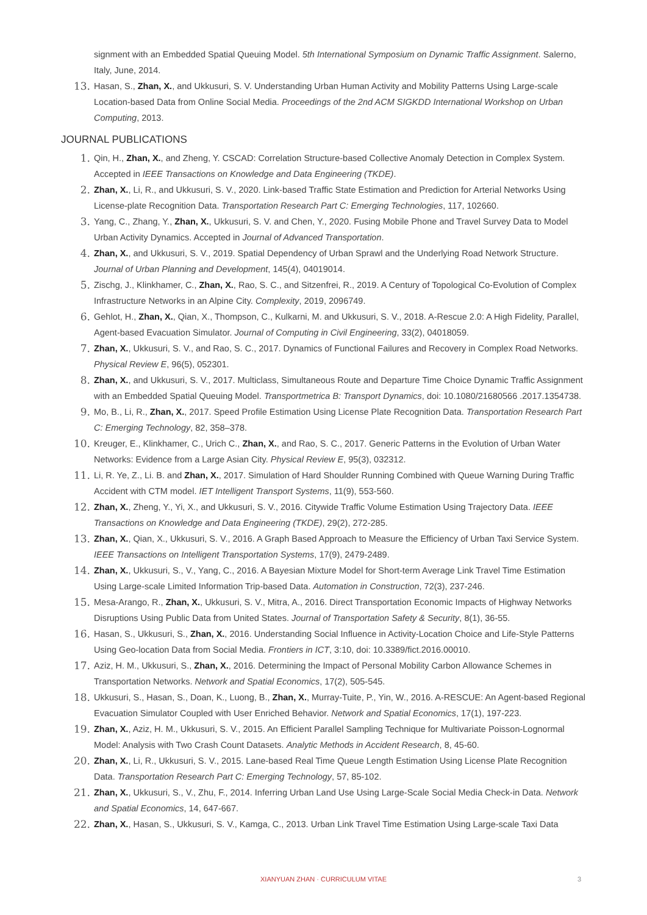signment with an Embedded Spatial Queuing Model. 5th International Symposium on Dynamic Traffic Assignment. Salerno, Italy, June, 2014.
13.
Hasan, S., Zhan, X., and Ukkusuri, S. V. Understanding Urban Human Activity and Mobility Patterns Using Large-scale Location-based Data from Online Social Media. Proceedings of the 2nd ACM SIGKDD International Workshop on Urban Computing, 2013.
JOURNAL PUBLICATIONS
1.
Qin, H., Zhan, X., and Zheng, Y. CSCAD: Correlation Structure-based Collective Anomaly Detection in Complex System. Accepted in IEEE Transactions on Knowledge and Data Engineering (TKDE).
2.
Zhan, X., Li, R., and Ukkusuri, S. V., 2020. Link-based Traffic State Estimation and Prediction for Arterial Networks Using License-plate Recognition Data. Transportation Research Part C: Emerging Technologies, 117, 102660.
3.
Yang, C., Zhang, Y., Zhan, X., Ukkusuri, S. V. and Chen, Y., 2020. Fusing Mobile Phone and Travel Survey Data to Model Urban Activity Dynamics. Accepted in Journal of Advanced Transportation.
4.
Zhan, X., and Ukkusuri, S. V., 2019. Spatial Dependency of Urban Sprawl and the Underlying Road Network Structure. Journal of Urban Planning and Development, 145(4), 04019014.
5.
Zischg, J., Klinkhamer, C., Zhan, X., Rao, S. C., and Sitzenfrei, R., 2019. A Century of Topological Co-Evolution of Complex Infrastructure Networks in an Alpine City. Complexity, 2019, 2096749.
6.
Gehlot, H., Zhan, X., Qian, X., Thompson, C., Kulkarni, M. and Ukkusuri, S. V., 2018. A-Rescue 2.0: A High Fidelity, Parallel, Agent-based Evacuation Simulator. Journal of Computing in Civil Engineering, 33(2), 04018059.
7.
Zhan, X., Ukkusuri, S. V., and Rao, S. C., 2017. Dynamics of Functional Failures and Recovery in Complex Road Networks. Physical Review E, 96(5), 052301.
8.
Zhan, X., and Ukkusuri, S. V., 2017. Multiclass, Simultaneous Route and Departure Time Choice Dynamic Traffic Assignment with an Embedded Spatial Queuing Model. Transportmetrica B: Transport Dynamics, doi: 10.1080/21680566 .2017.1354738.
9.
Mo, B., Li, R., Zhan, X., 2017. Speed Profile Estimation Using License Plate Recognition Data. Transportation Research Part C: Emerging Technology, 82, 358–378.
10.
Kreuger, E., Klinkhamer, C., Urich C., Zhan, X., and Rao, S. C., 2017. Generic Patterns in the Evolution of Urban Water Networks: Evidence from a Large Asian City. Physical Review E, 95(3), 032312.
11.
Li, R. Ye, Z., Li. B. and Zhan, X., 2017. Simulation of Hard Shoulder Running Combined with Queue Warning During Traffic Accident with CTM model. IET Intelligent Transport Systems, 11(9), 553-560.
12.
Zhan, X., Zheng, Y., Yi, X., and Ukkusuri, S. V., 2016. Citywide Traffic Volume Estimation Using Trajectory Data. IEEE Transactions on Knowledge and Data Engineering (TKDE), 29(2), 272-285.
13.
Zhan, X., Qian, X., Ukkusuri, S. V., 2016. A Graph Based Approach to Measure the Efficiency of Urban Taxi Service System. IEEE Transactions on Intelligent Transportation Systems, 17(9), 2479-2489.
14.
Zhan, X., Ukkusuri, S., V., Yang, C., 2016. A Bayesian Mixture Model for Short-term Average Link Travel Time Estimation Using Large-scale Limited Information Trip-based Data. Automation in Construction, 72(3), 237-246.
15.
Mesa-Arango, R., Zhan, X., Ukkusuri, S. V., Mitra, A., 2016. Direct Transportation Economic Impacts of Highway Networks Disruptions Using Public Data from United States. Journal of Transportation Safety & Security, 8(1), 36-55.
16.
Hasan, S., Ukkusuri, S., Zhan, X., 2016. Understanding Social Influence in Activity-Location Choice and Life-Style Patterns Using Geo-location Data from Social Media. Frontiers in ICT, 3:10, doi: 10.3389/fict.2016.00010.
17.
Aziz, H. M., Ukkusuri, S., Zhan, X., 2016. Determining the Impact of Personal Mobility Carbon Allowance Schemes in Transportation Networks. Network and Spatial Economics, 17(2), 505-545.
18.
Ukkusuri, S., Hasan, S., Doan, K., Luong, B., Zhan, X., Murray-Tuite, P., Yin, W., 2016. A-RESCUE: An Agent-based Regional Evacuation Simulator Coupled with User Enriched Behavior. Network and Spatial Economics, 17(1), 197-223.
19.
Zhan, X., Aziz, H. M., Ukkusuri, S. V., 2015. An Efficient Parallel Sampling Technique for Multivariate Poisson-Lognormal Model: Analysis with Two Crash Count Datasets. Analytic Methods in Accident Research, 8, 45-60.
20.
Zhan, X., Li, R., Ukkusuri, S. V., 2015. Lane-based Real Time Queue Length Estimation Using License Plate Recognition Data. Transportation Research Part C: Emerging Technology, 57, 85-102.
21.
Zhan, X., Ukkusuri, S., V., Zhu, F., 2014. Inferring Urban Land Use Using Large-Scale Social Media Check-in Data. Network and Spatial Economics, 14, 647-667.
22.
Zhan, X., Hasan, S., Ukkusuri, S. V., Kamga, C., 2013. Urban Link Travel Time Estimation Using Large-scale Taxi Data
XIANYUAN ZHAN · CURRICULUM VITAE 3